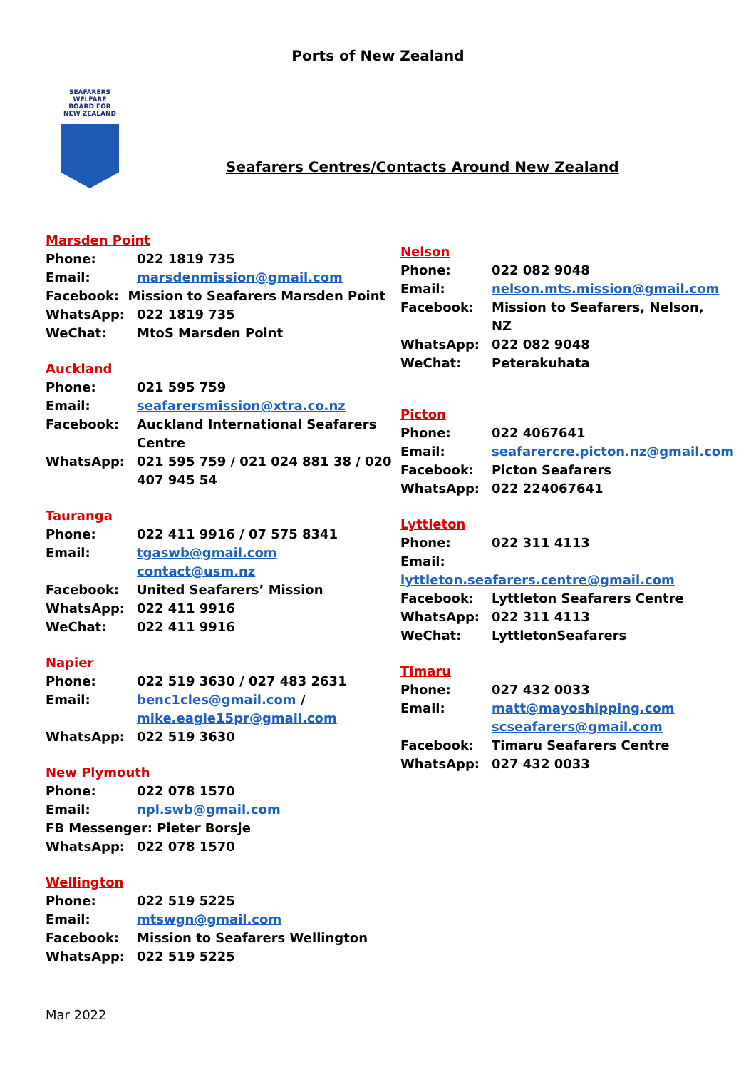Ports of New Zealand
SEAFARERS
WELFARE
BOARD FOR
NEW ZEALAND
Seafarers Centres/Contacts Around New Zealand
Marsden Point
Phone: 022 1819 735
Email: marsdenmission@gmail.com
Facebook: Mission to Seafarers Marsden Point
WhatsApp: 022 1819 735
WeChat: MtoS Marsden Point
Auckland
Phone: 021 595 759
Email: seafarersmission@xtra.co.nz
Facebook: Auckland International Seafarers Centre
WhatsApp: 021 595 759 / 021 024 881 38 / 020 407 945 54
Tauranga
Phone: 022 411 9916 / 07 575 8341
Email: tgaswb@gmail.com
contact@usm.nz
Facebook: United Seafarers’ Mission
WhatsApp: 022 411 9916
WeChat: 022 411 9916
Napier
Phone: 022 519 3630 / 027 483 2631
Email: benc1cles@gmail.com /
mike.eagle15pr@gmail.com
WhatsApp: 022 519 3630
New Plymouth
Phone: 022 078 1570
Email: npl.swb@gmail.com
FB Messenger: Pieter Borsje
WhatsApp: 022 078 1570
Wellington
Phone: 022 519 5225
Email: mtswgn@gmail.com
Facebook: Mission to Seafarers Wellington
WhatsApp: 022 519 5225
Nelson
Phone: 022 082 9048
Email: nelson.mts.mission@gmail.com
Facebook: Mission to Seafarers, Nelson, NZ
WhatsApp: 022 082 9048
WeChat: Peterakuhata
Picton
Phone: 022 4067641
Email: seafarercre.picton.nz@gmail.com
Facebook: Picton Seafarers
WhatsApp: 022 224067641
Lyttleton
Phone: 022 311 4113
Email: lyttleton.seafarers.centre@gmail.com
Facebook: Lyttleton Seafarers Centre
WhatsApp: 022 311 4113
WeChat: LyttletonSeafarers
Timaru
Phone: 027 432 0033
Email: matt@mayoshipping.com
scseafarers@gmail.com
Facebook: Timaru Seafarers Centre
WhatsApp: 027 432 0033
Mar 2022